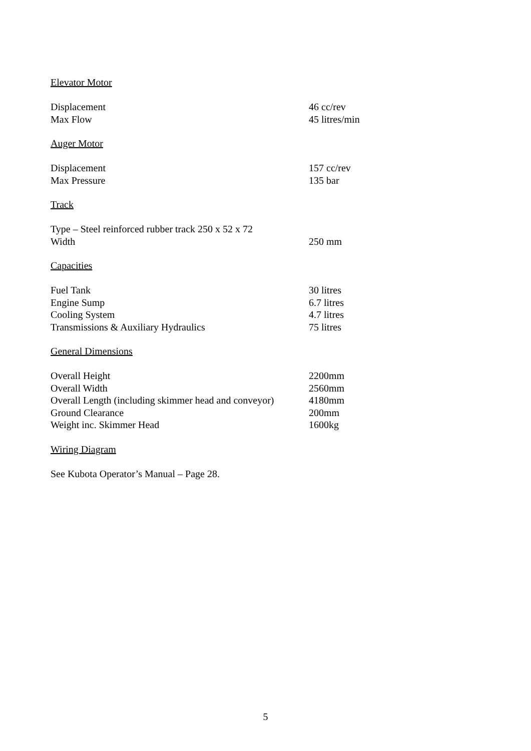Elevator Motor
| Displacement | 46 cc/rev |
| Max Flow | 45 litres/min |
Auger Motor
| Displacement | 157 cc/rev |
| Max Pressure | 135 bar |
Track
| Type – Steel reinforced rubber track 250 x 52 x 72 | |
| Width | 250 mm |
Capacities
| Fuel Tank | 30 litres |
| Engine Sump | 6.7 litres |
| Cooling System | 4.7 litres |
| Transmissions & Auxiliary Hydraulics | 75 litres |
General Dimensions
| Overall Height | 2200mm |
| Overall Width | 2560mm |
| Overall Length (including skimmer head and conveyor) | 4180mm |
| Ground Clearance | 200mm |
| Weight inc. Skimmer Head | 1600kg |
Wiring Diagram
See Kubota Operator’s Manual – Page 28.
5